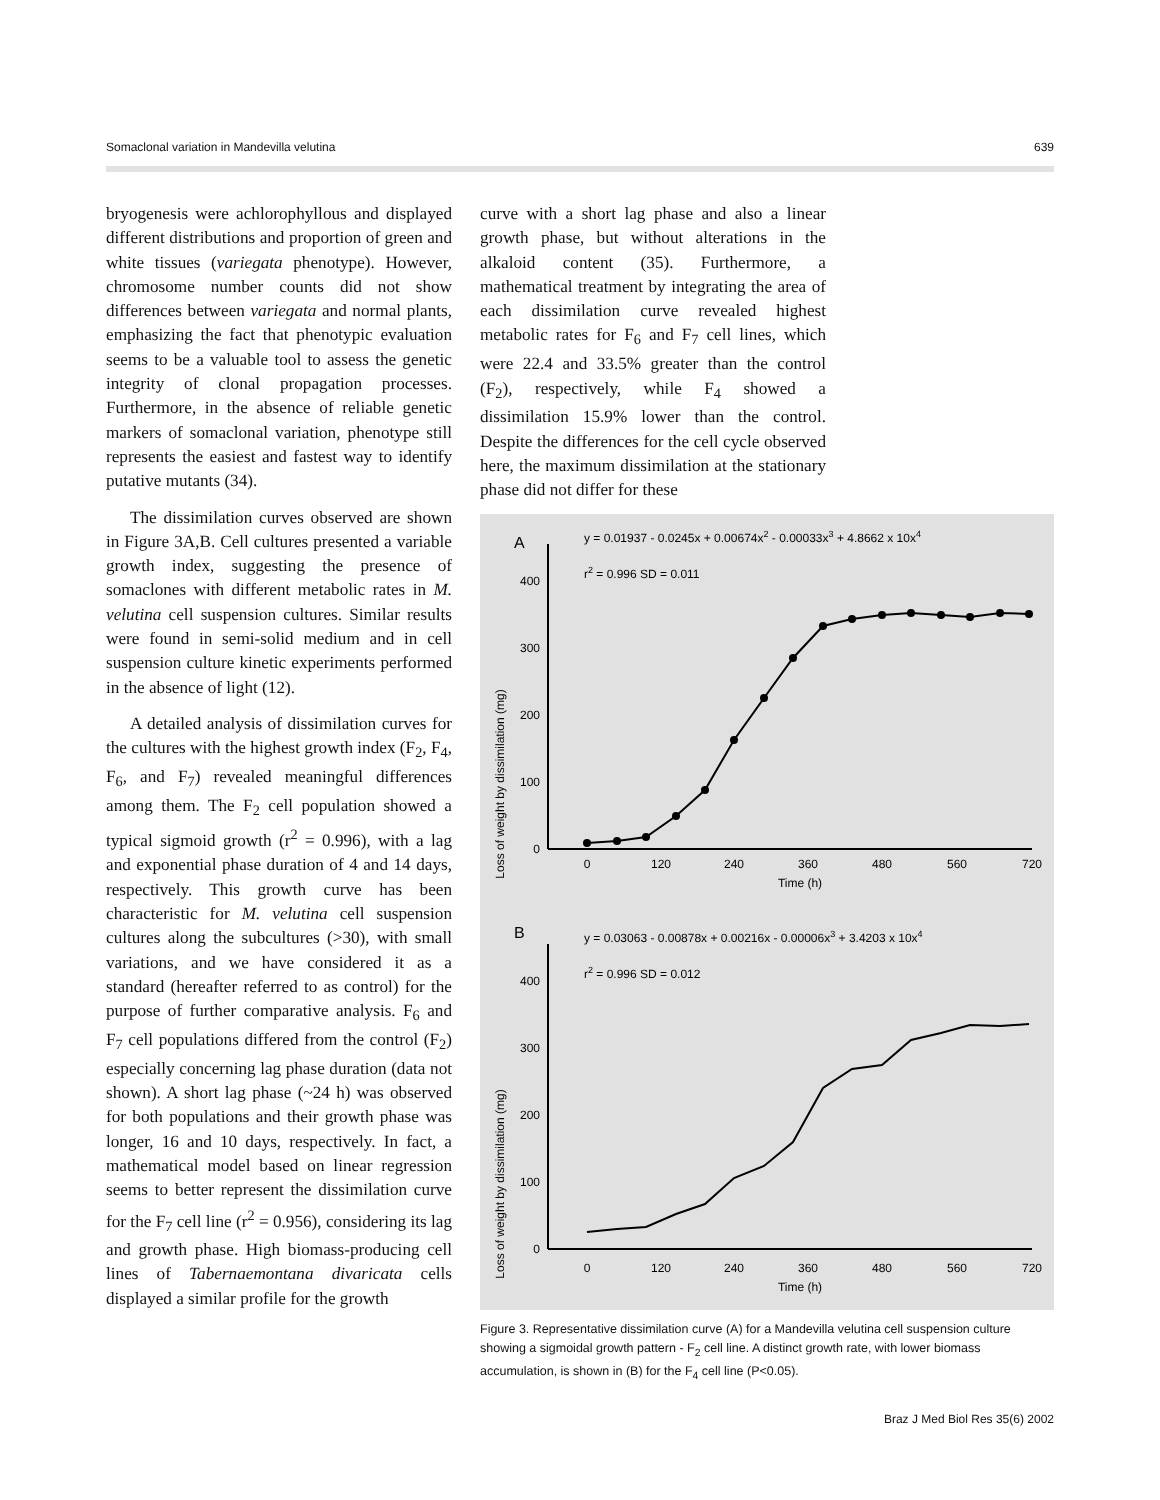Somaclonal variation in Mandevilla velutina 639
bryogenesis were achlorophyllous and displayed different distributions and proportion of green and white tissues (variegata phenotype). However, chromosome number counts did not show differences between variegata and normal plants, emphasizing the fact that phenotypic evaluation seems to be a valuable tool to assess the genetic integrity of clonal propagation processes. Furthermore, in the absence of reliable genetic markers of somaclonal variation, phenotype still represents the easiest and fastest way to identify putative mutants (34).
The dissimilation curves observed are shown in Figure 3A,B. Cell cultures presented a variable growth index, suggesting the presence of somaclones with different metabolic rates in M. velutina cell suspension cultures. Similar results were found in semi-solid medium and in cell suspension culture kinetic experiments performed in the absence of light (12).
A detailed analysis of dissimilation curves for the cultures with the highest growth index (F<sub>2</sub>, F<sub>4</sub>, F<sub>6</sub>, and F<sub>7</sub>) revealed meaningful differences among them. The F<sub>2</sub> cell population showed a typical sigmoid growth (r<sup>2</sup> = 0.996), with a lag and exponential phase duration of 4 and 14 days, respectively. This growth curve has been characteristic for M. velutina cell suspension cultures along the subcultures (>30), with small variations, and we have considered it as a standard (hereafter referred to as control) for the purpose of further comparative analysis. F<sub>6</sub> and F<sub>7</sub> cell populations differed from the control (F<sub>2</sub>) especially concerning lag phase duration (data not shown). A short lag phase (~24 h) was observed for both populations and their growth phase was longer, 16 and 10 days, respectively. In fact, a mathematical model based on linear regression seems to better represent the dissimilation curve for the F<sub>7</sub> cell line (r<sup>2</sup> = 0.956), considering its lag and growth phase. High biomass-producing cell lines of Tabernaemontana divaricata cells displayed a similar profile for the growth
curve with a short lag phase and also a linear growth phase, but without alterations in the alkaloid content (35). Furthermore, a mathematical treatment by integrating the area of each dissimilation curve revealed highest metabolic rates for F<sub>6</sub> and F<sub>7</sub> cell lines, which were 22.4 and 33.5% greater than the control (F<sub>2</sub>), respectively, while F<sub>4</sub> showed a dissimilation 15.9% lower than the control. Despite the differences for the cell cycle observed here, the maximum dissimilation at the stationary phase did not differ for these
A
y = 0.01937 - 0.0245x + 0.00674x2 - 0.00033x3 + 4.8662 x 10x4
r2 = 0.996 SD = 0.011
Loss of weight by dissimilation (mg)
0
100
200
300
400
0
120
240
360
480
560
720
Time (h)
B
y = 0.03063 - 0.00878x + 0.00216x - 0.00006x3 + 3.4203 x 10x4
r2 = 0.996 SD = 0.012
Loss of weight by dissimilation (mg)
0
100
200
300
400
0
120
240
360
480
560
720
Time (h)
Figure 3. Representative dissimilation curve (A) for a Mandevilla velutina cell suspension culture showing a sigmoidal growth pattern - F<sub>2</sub> cell line. A distinct growth rate, with lower biomass accumulation, is shown in (B) for the F<sub>4</sub> cell line (P<0.05).
Braz J Med Biol Res 35(6) 2002